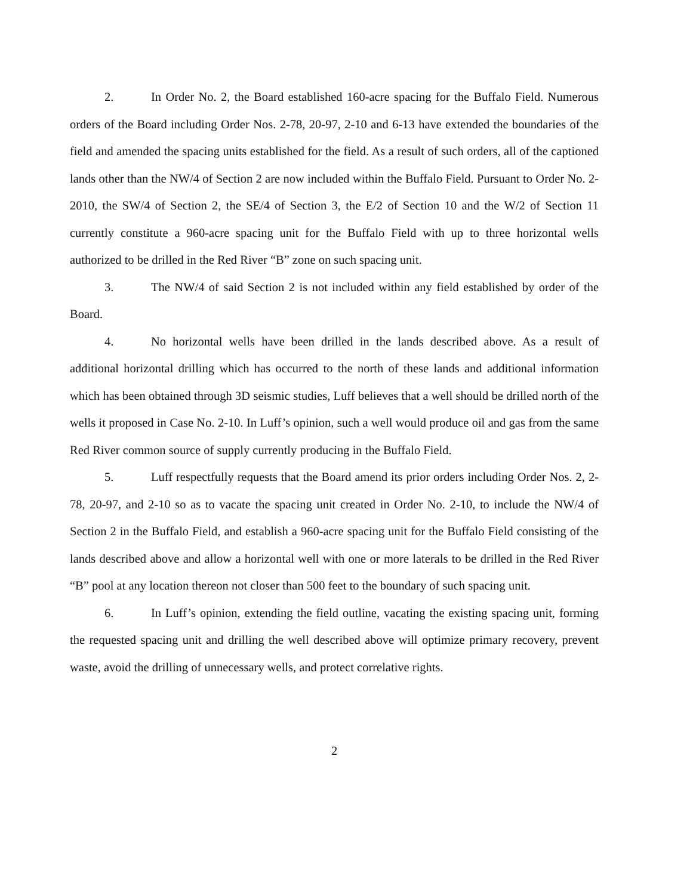2. In Order No. 2, the Board established 160-acre spacing for the Buffalo Field. Numerous orders of the Board including Order Nos. 2-78, 20-97, 2-10 and 6-13 have extended the boundaries of the field and amended the spacing units established for the field. As a result of such orders, all of the captioned lands other than the NW/4 of Section 2 are now included within the Buffalo Field. Pursuant to Order No. 2-2010, the SW/4 of Section 2, the SE/4 of Section 3, the E/2 of Section 10 and the W/2 of Section 11 currently constitute a 960-acre spacing unit for the Buffalo Field with up to three horizontal wells authorized to be drilled in the Red River “B” zone on such spacing unit.
3. The NW/4 of said Section 2 is not included within any field established by order of the Board.
4. No horizontal wells have been drilled in the lands described above. As a result of additional horizontal drilling which has occurred to the north of these lands and additional information which has been obtained through 3D seismic studies, Luff believes that a well should be drilled north of the wells it proposed in Case No. 2-10. In Luff’s opinion, such a well would produce oil and gas from the same Red River common source of supply currently producing in the Buffalo Field.
5. Luff respectfully requests that the Board amend its prior orders including Order Nos. 2, 2-78, 20-97, and 2-10 so as to vacate the spacing unit created in Order No. 2-10, to include the NW/4 of Section 2 in the Buffalo Field, and establish a 960-acre spacing unit for the Buffalo Field consisting of the lands described above and allow a horizontal well with one or more laterals to be drilled in the Red River “B” pool at any location thereon not closer than 500 feet to the boundary of such spacing unit.
6. In Luff’s opinion, extending the field outline, vacating the existing spacing unit, forming the requested spacing unit and drilling the well described above will optimize primary recovery, prevent waste, avoid the drilling of unnecessary wells, and protect correlative rights.
2